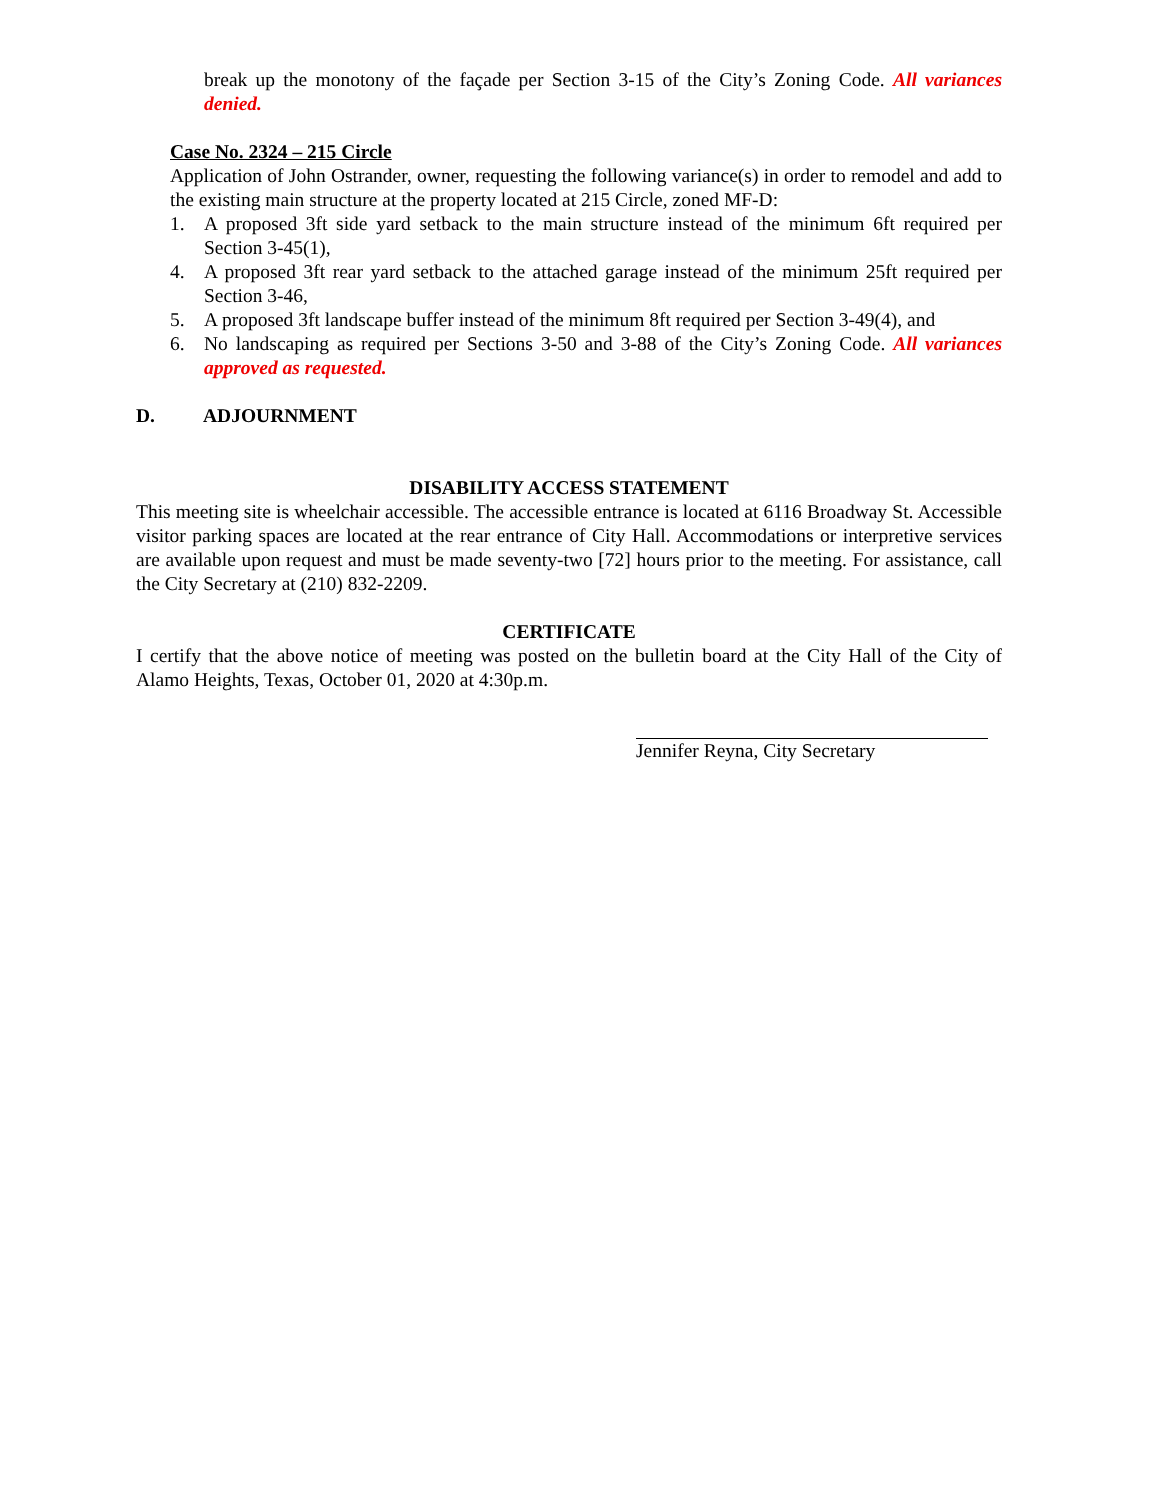break up the monotony of the façade per Section 3-15 of the City’s Zoning Code. All variances denied.
Case No. 2324 – 215 Circle
Application of John Ostrander, owner, requesting the following variance(s) in order to remodel and add to the existing main structure at the property located at 215 Circle, zoned MF-D:
1. A proposed 3ft side yard setback to the main structure instead of the minimum 6ft required per Section 3-45(1),
4. A proposed 3ft rear yard setback to the attached garage instead of the minimum 25ft required per Section 3-46,
5. A proposed 3ft landscape buffer instead of the minimum 8ft required per Section 3-49(4), and
6. No landscaping as required per Sections 3-50 and 3-88 of the City’s Zoning Code. All variances approved as requested.
D. ADJOURNMENT
DISABILITY ACCESS STATEMENT
This meeting site is wheelchair accessible. The accessible entrance is located at 6116 Broadway St. Accessible visitor parking spaces are located at the rear entrance of City Hall. Accommodations or interpretive services are available upon request and must be made seventy-two [72] hours prior to the meeting. For assistance, call the City Secretary at (210) 832-2209.
CERTIFICATE
I certify that the above notice of meeting was posted on the bulletin board at the City Hall of the City of Alamo Heights, Texas, October 01, 2020 at 4:30p.m.
Jennifer Reyna, City Secretary